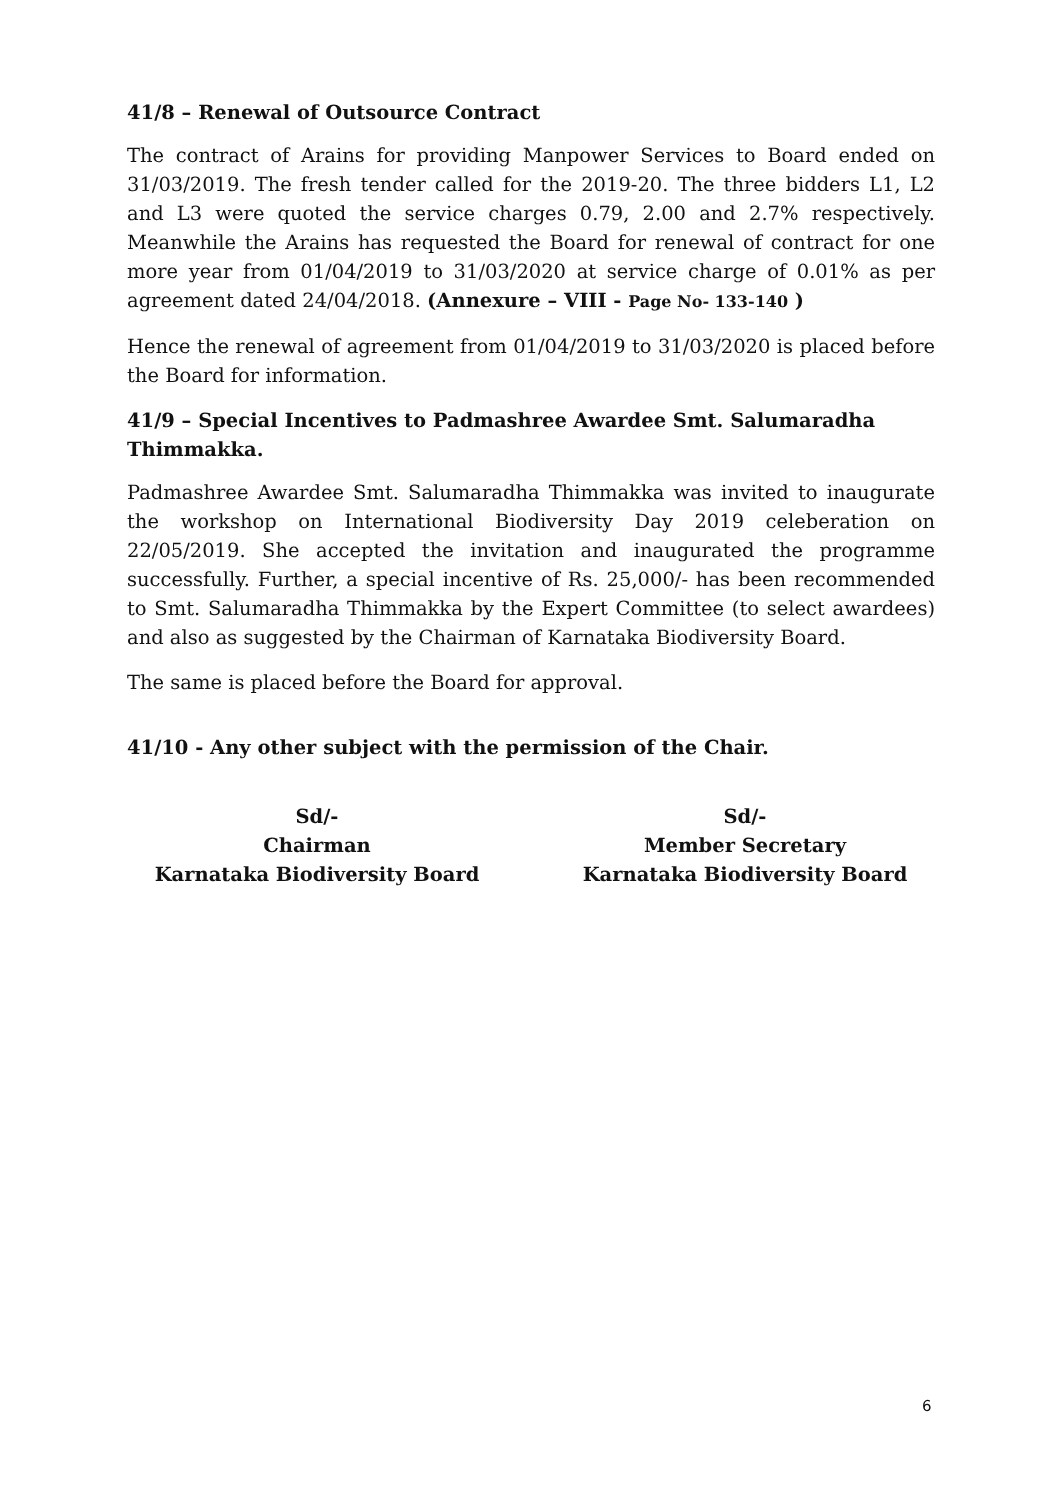41/8 – Renewal of Outsource Contract
The contract of Arains for providing Manpower Services to Board ended on 31/03/2019. The fresh tender called for the 2019-20. The three bidders L1, L2 and L3 were quoted the service charges 0.79, 2.00 and 2.7% respectively. Meanwhile the Arains has requested the Board for renewal of contract for one more year from 01/04/2019 to 31/03/2020 at service charge of 0.01% as per agreement dated 24/04/2018. (Annexure – VIII - Page No- 133-140 )
Hence the renewal of agreement from 01/04/2019 to 31/03/2020 is placed before the Board for information.
41/9 – Special Incentives to Padmashree Awardee Smt. Salumaradha Thimmakka.
Padmashree Awardee Smt. Salumaradha Thimmakka was invited to inaugurate the workshop on International Biodiversity Day 2019 celeberation on 22/05/2019. She accepted the invitation and inaugurated the programme successfully. Further, a special incentive of Rs. 25,000/- has been recommended to Smt. Salumaradha Thimmakka by the Expert Committee (to select awardees) and also as suggested by the Chairman of Karnataka Biodiversity Board.
The same is placed before the Board for approval.
41/10 - Any other subject with the permission of the Chair.
Sd/-
Chairman
Karnataka Biodiversity Board
Sd/-
Member Secretary
Karnataka Biodiversity Board
6